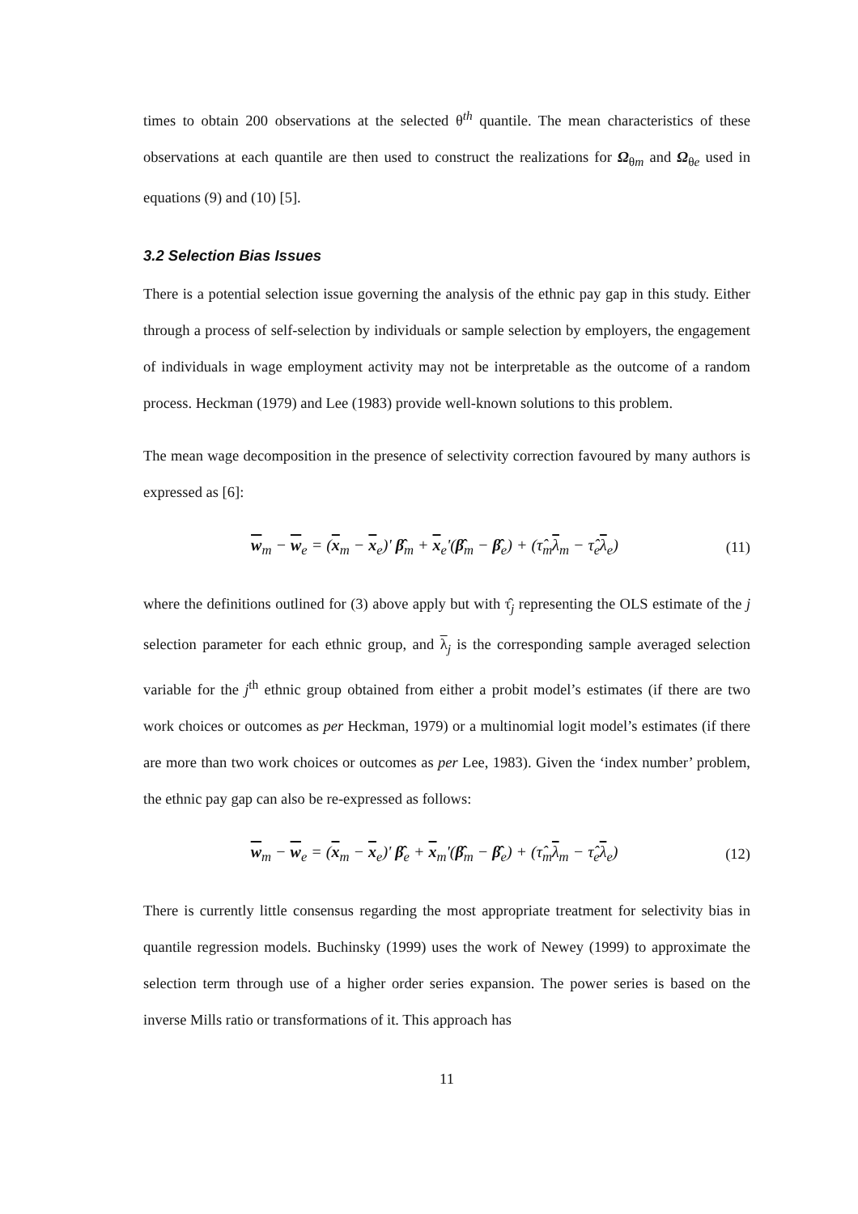times to obtain 200 observations at the selected θ<sup>th</sup> quantile. The mean characteristics of these observations at each quantile are then used to construct the realizations for Ω<sub>θm</sub> and Ω<sub>θe</sub> used in equations (9) and (10) [5].
3.2 Selection Bias Issues
There is a potential selection issue governing the analysis of the ethnic pay gap in this study. Either through a process of self-selection by individuals or sample selection by employers, the engagement of individuals in wage employment activity may not be interpretable as the outcome of a random process. Heckman (1979) and Lee (1983) provide well-known solutions to this problem.
The mean wage decomposition in the presence of selectivity correction favoured by many authors is expressed as [6]:
w<sub>m</sub> − w<sub>e</sub> = (x<sub>m</sub> − x<sub>e</sub>)' β̂<sub>m</sub> + x<sub>e</sub>'(β̂<sub>m</sub> − β̂<sub>e</sub>) + (τ̂<sub>m</sub>λ<sub>m</sub> − τ̂<sub>e</sub>λ<sub>e</sub>) (11)
where the definitions outlined for (3) above apply but with τ̂<sub>j</sub> representing the OLS estimate of the j selection parameter for each ethnic group, and λ<sub>j</sub> is the corresponding sample averaged selection variable for the j<sup>th</sup> ethnic group obtained from either a probit model’s estimates (if there are two work choices or outcomes as per Heckman, 1979) or a multinomial logit model’s estimates (if there are more than two work choices or outcomes as per Lee, 1983). Given the ‘index number’ problem, the ethnic pay gap can also be re-expressed as follows:
w<sub>m</sub> − w<sub>e</sub> = (x<sub>m</sub> − x<sub>e</sub>)' β̂<sub>e</sub> + x<sub>m</sub>'(β̂<sub>m</sub> − β̂<sub>e</sub>) + (τ̂<sub>m</sub>λ<sub>m</sub> − τ̂<sub>e</sub>λ<sub>e</sub>) (12)
There is currently little consensus regarding the most appropriate treatment for selectivity bias in quantile regression models. Buchinsky (1999) uses the work of Newey (1999) to approximate the selection term through use of a higher order series expansion. The power series is based on the inverse Mills ratio or transformations of it. This approach has
11